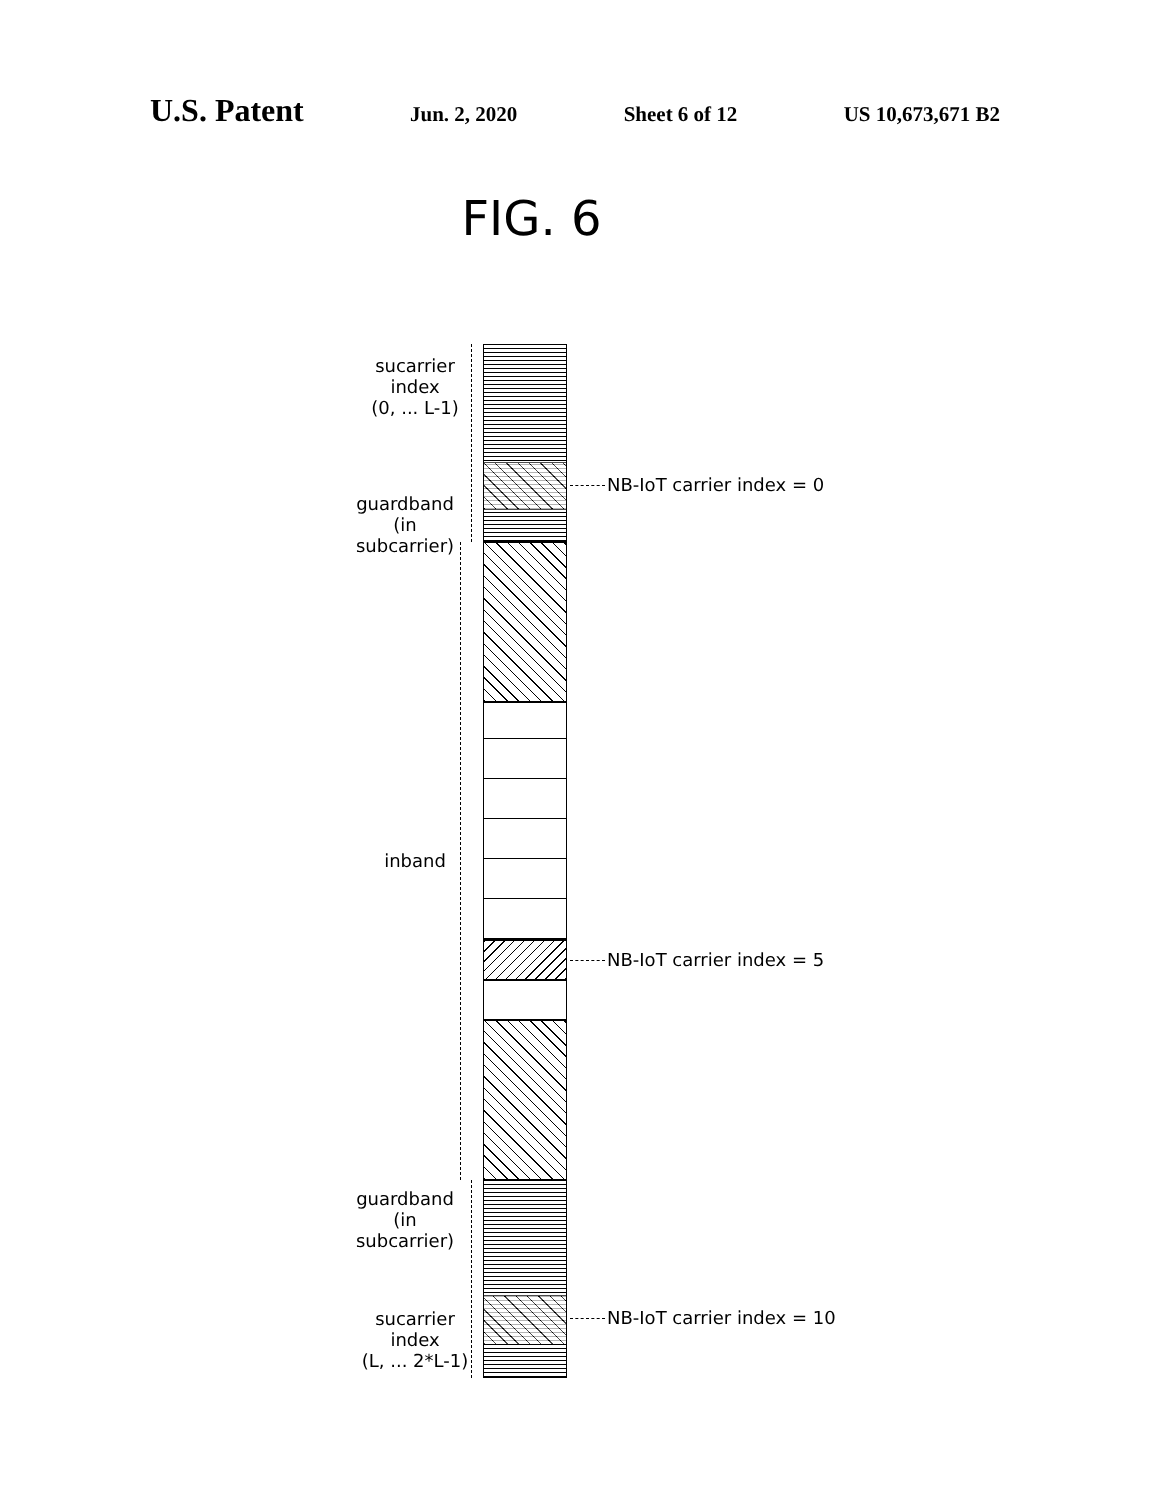U.S. Patent Jun. 2, 2020 Sheet 6 of 12 US 10,673,671 B2
FIG. 6
sucarrier index
(0, ... L-1)
guardband
(in subcarrier)
inband
guardband
(in subcarrier)
sucarrier index
(L, ... 2*L-1)
NB-IoT carrier index = 0
NB-IoT carrier index = 5
NB-IoT carrier index = 10